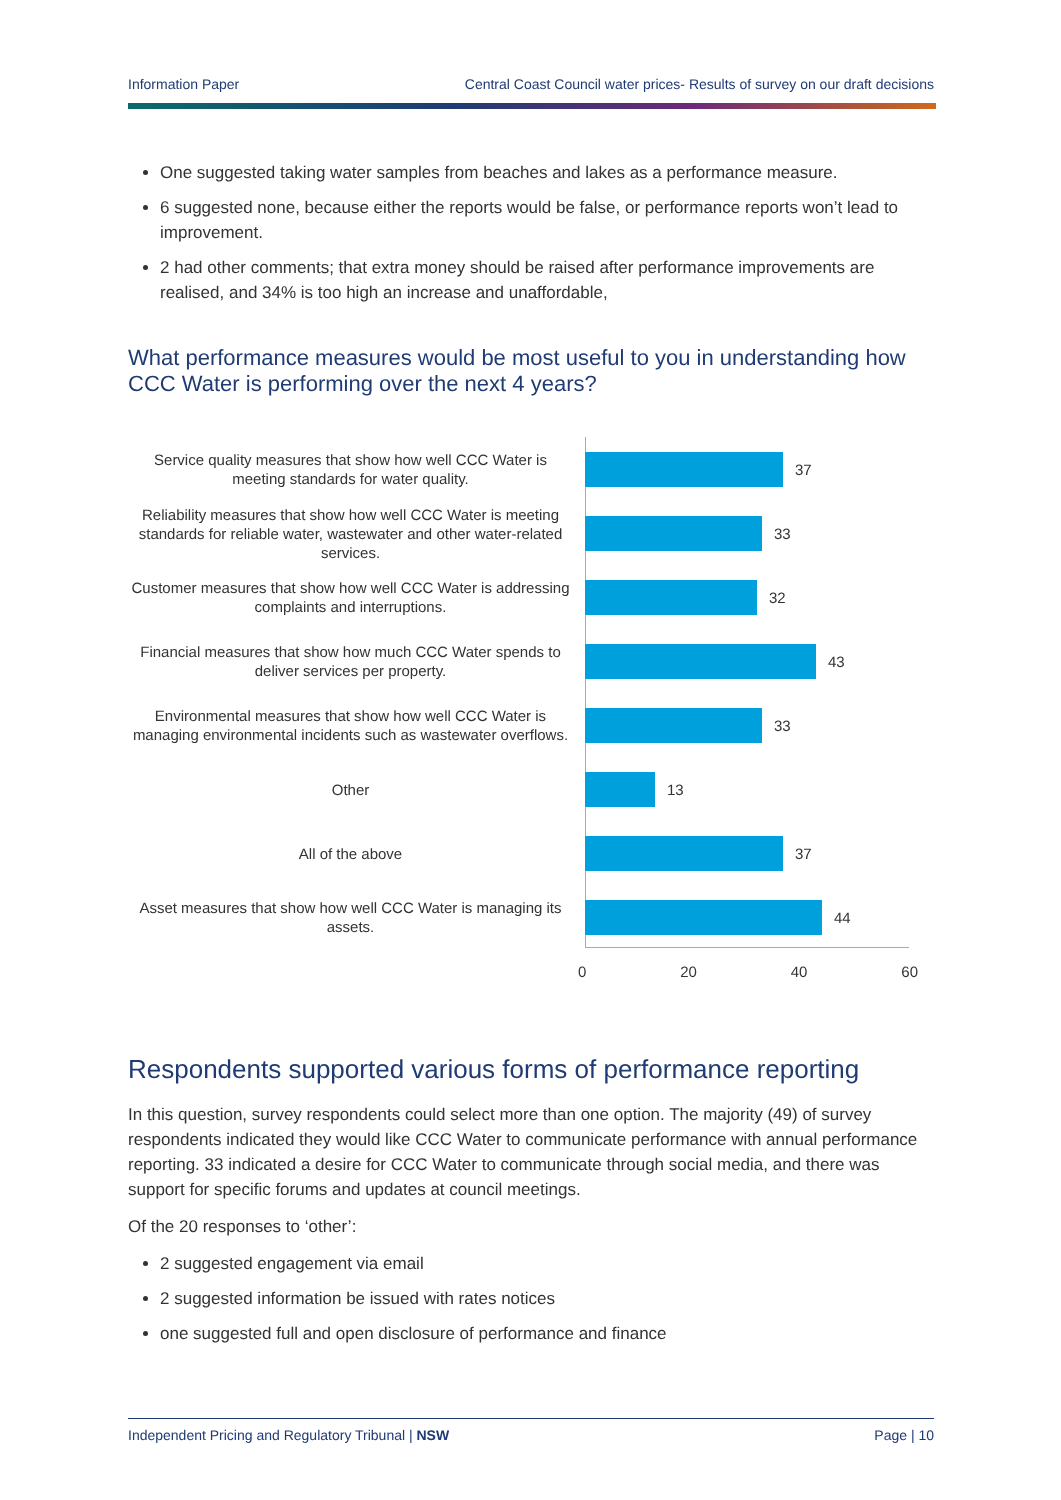Information Paper Central Coast Council water prices- Results of survey on our draft decisions
One suggested taking water samples from beaches and lakes as a performance measure.
6 suggested none, because either the reports would be false, or performance reports won’t lead to improvement.
2 had other comments; that extra money should be raised after performance improvements are realised, and 34% is too high an increase and unaffordable,
What performance measures would be most useful to you in understanding how CCC Water is performing over the next 4 years?
Service quality measures that show how well CCC Water is meeting standards for water quality.
37
Reliability measures that show how well CCC Water is meeting standards for reliable water, wastewater and other water-related services.
33
Customer measures that show how well CCC Water is addressing complaints and interruptions.
32
Financial measures that show how much CCC Water spends to deliver services per property.
43
Environmental measures that show how well CCC Water is managing environmental incidents such as wastewater overflows.
33
Other
13
All of the above
37
Asset measures that show how well CCC Water is managing its assets.
44
0 20 40 60
Respondents supported various forms of performance reporting
In this question, survey respondents could select more than one option. The majority (49) of survey respondents indicated they would like CCC Water to communicate performance with annual performance reporting. 33 indicated a desire for CCC Water to communicate through social media, and there was support for specific forums and updates at council meetings.
Of the 20 responses to ‘other’:
2 suggested engagement via email
2 suggested information be issued with rates notices
one suggested full and open disclosure of performance and finance
Independent Pricing and Regulatory Tribunal | NSW Page | 10